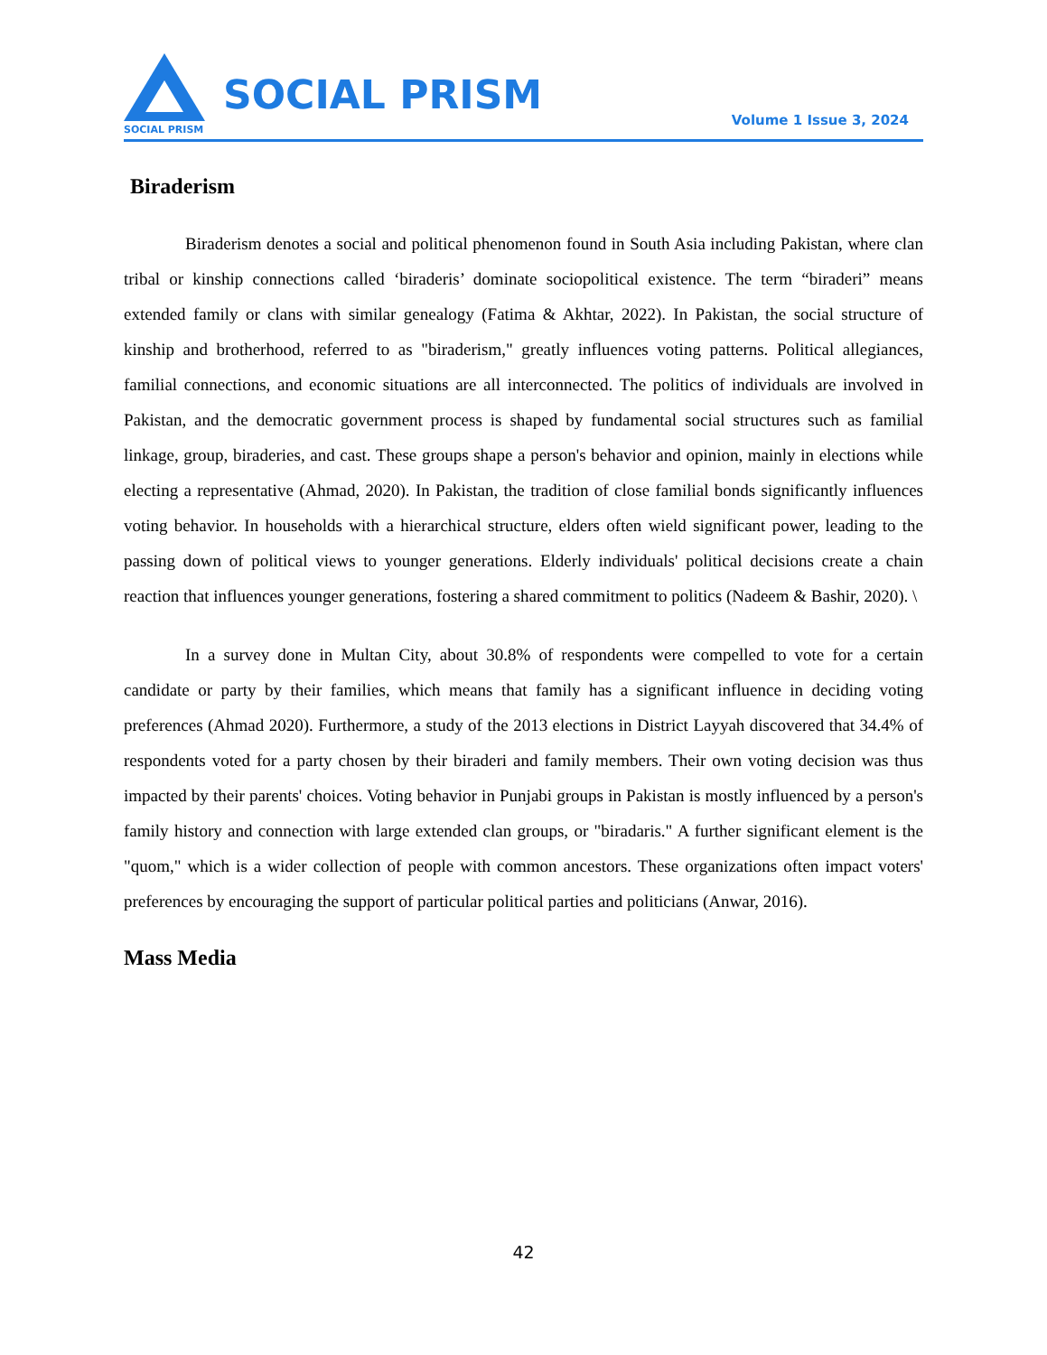SOCIAL PRISM
SOCIAL PRISM
Volume 1 Issue 3, 2024
Biraderism
Biraderism denotes a social and political phenomenon found in South Asia including Pakistan, where clan tribal or kinship connections called ‘biraderis’ dominate sociopolitical existence. The term “biraderi” means extended family or clans with similar genealogy (Fatima & Akhtar, 2022). In Pakistan, the social structure of kinship and brotherhood, referred to as "biraderism," greatly influences voting patterns. Political allegiances, familial connections, and economic situations are all interconnected. The politics of individuals are involved in Pakistan, and the democratic government process is shaped by fundamental social structures such as familial linkage, group, biraderies, and cast. These groups shape a person's behavior and opinion, mainly in elections while electing a representative (Ahmad, 2020). In Pakistan, the tradition of close familial bonds significantly influences voting behavior. In households with a hierarchical structure, elders often wield significant power, leading to the passing down of political views to younger generations. Elderly individuals' political decisions create a chain reaction that influences younger generations, fostering a shared commitment to politics (Nadeem & Bashir, 2020). \
In a survey done in Multan City, about 30.8% of respondents were compelled to vote for a certain candidate or party by their families, which means that family has a significant influence in deciding voting preferences (Ahmad 2020). Furthermore, a study of the 2013 elections in District Layyah discovered that 34.4% of respondents voted for a party chosen by their biraderi and family members. Their own voting decision was thus impacted by their parents' choices. Voting behavior in Punjabi groups in Pakistan is mostly influenced by a person's family history and connection with large extended clan groups, or "biradaris." A further significant element is the "quom," which is a wider collection of people with common ancestors. These organizations often impact voters' preferences by encouraging the support of particular political parties and politicians (Anwar, 2016).
Mass Media
42